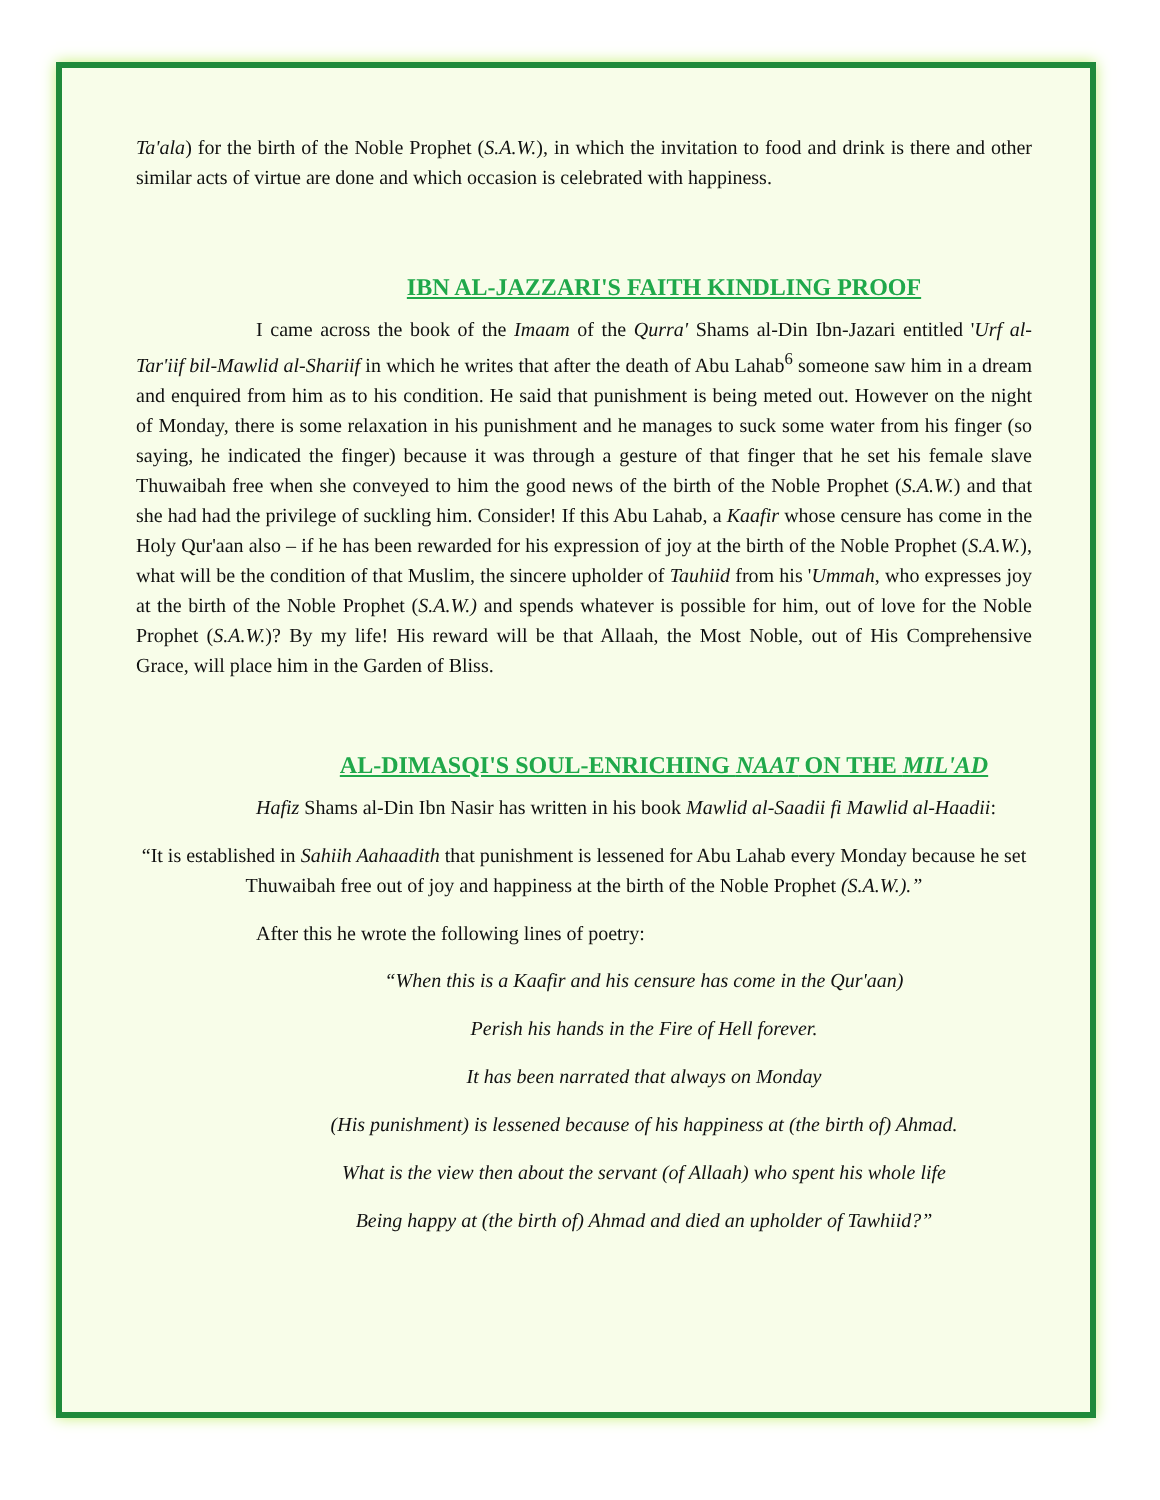Ta'ala) for the birth of the Noble Prophet (S.A.W.), in which the invitation to food and drink is there and other similar acts of virtue are done and which occasion is celebrated with happiness.
IBN AL-JAZZARI'S FAITH KINDLING PROOF
I came across the book of the Imaam of the Qurra' Shams al-Din Ibn-Jazari entitled 'Urf al-Tar'iif bil-Mawlid al-Shariif in which he writes that after the death of Abu Lahab<sup>6</sup> someone saw him in a dream and enquired from him as to his condition. He said that punishment is being meted out. However on the night of Monday, there is some relaxation in his punishment and he manages to suck some water from his finger (so saying, he indicated the finger) because it was through a gesture of that finger that he set his female slave Thuwaibah free when she conveyed to him the good news of the birth of the Noble Prophet (S.A.W.) and that she had had the privilege of suckling him. Consider! If this Abu Lahab, a Kaafir whose censure has come in the Holy Qur'aan also – if he has been rewarded for his expression of joy at the birth of the Noble Prophet (S.A.W.), what will be the condition of that Muslim, the sincere upholder of Tauhiid from his 'Ummah, who expresses joy at the birth of the Noble Prophet (S.A.W.) and spends whatever is possible for him, out of love for the Noble Prophet (S.A.W.)? By my life! His reward will be that Allaah, the Most Noble, out of His Comprehensive Grace, will place him in the Garden of Bliss.
AL-DIMASQI'S SOUL-ENRICHING NAAT ON THE MIL'AD
Hafiz Shams al-Din Ibn Nasir has written in his book Mawlid al-Saadii fi Mawlid al-Haadii:
“It is established in Sahiih Aahaadith that punishment is lessened for Abu Lahab every Monday because he set Thuwaibah free out of joy and happiness at the birth of the Noble Prophet (S.A.W.).”
After this he wrote the following lines of poetry:
“When this is a Kaafir and his censure has come in the Qur'aan)
Perish his hands in the Fire of Hell forever.
It has been narrated that always on Monday
(His punishment) is lessened because of his happiness at (the birth of) Ahmad.
What is the view then about the servant (of Allaah) who spent his whole life
Being happy at (the birth of) Ahmad and died an upholder of Tawhiid?”